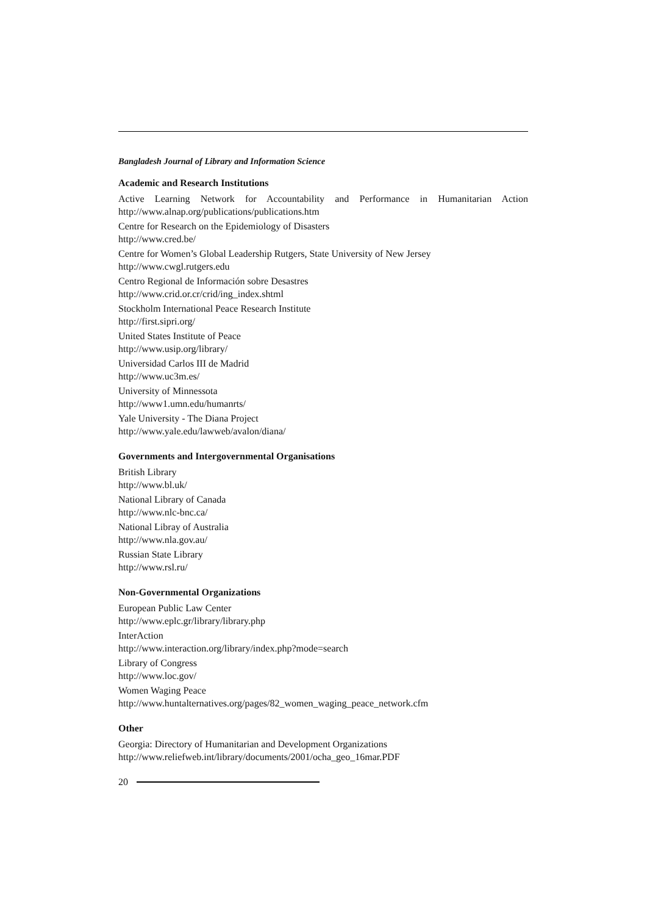Bangladesh Journal of Library and Information Science
Academic and Research Institutions
Active Learning Network for Accountability and Performance in Humanitarian Action
http://www.alnap.org/publications/publications.htm
Centre for Research on the Epidemiology of Disasters
http://www.cred.be/
Centre for Women’s Global Leadership Rutgers, State University of New Jersey
http://www.cwgl.rutgers.edu
Centro Regional de Información sobre Desastres
http://www.crid.or.cr/crid/ing_index.shtml
Stockholm International Peace Research Institute
http://first.sipri.org/
United States Institute of Peace
http://www.usip.org/library/
Universidad Carlos III de Madrid
http://www.uc3m.es/
University of Minnessota
http://www1.umn.edu/humanrts/
Yale University - The Diana Project
http://www.yale.edu/lawweb/avalon/diana/
Governments and Intergovernmental Organisations
British Library
http://www.bl.uk/
National Library of Canada
http://www.nlc-bnc.ca/
National Libray of Australia
http://www.nla.gov.au/
Russian State Library
http://www.rsl.ru/
Non-Governmental Organizations
European Public Law Center
http://www.eplc.gr/library/library.php
InterAction
http://www.interaction.org/library/index.php?mode=search
Library of Congress
http://www.loc.gov/
Women Waging Peace
http://www.huntalternatives.org/pages/82_women_waging_peace_network.cfm
Other
Georgia: Directory of Humanitarian and Development Organizations
http://www.reliefweb.int/library/documents/2001/ocha_geo_16mar.PDF
20